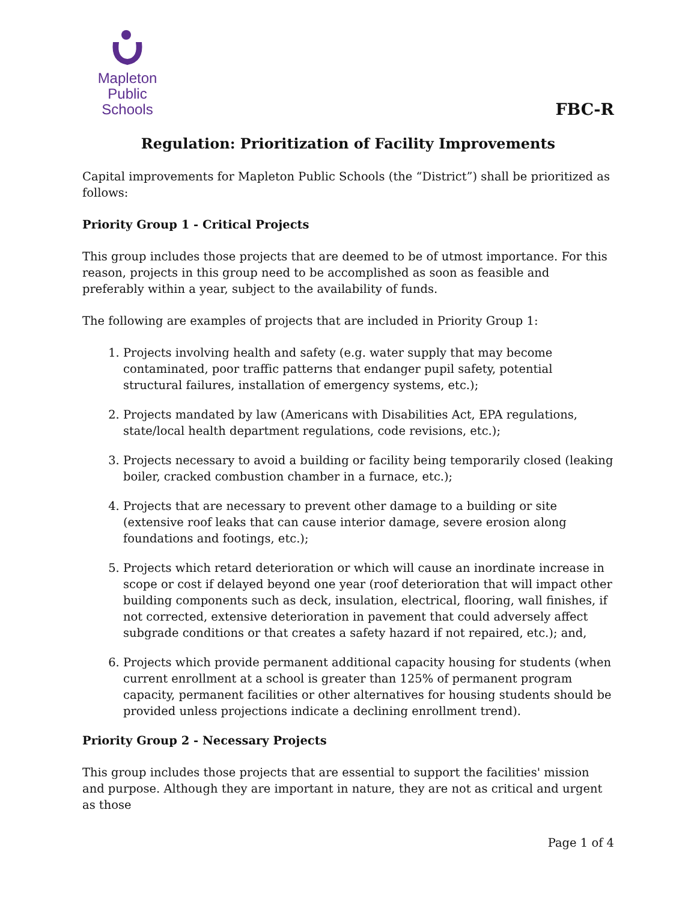Mapleton
Public Schools
FBC-R
Regulation: Prioritization of Facility Improvements
Capital improvements for Mapleton Public Schools (the “District”) shall be prioritized as follows:
Priority Group 1 - Critical Projects
This group includes those projects that are deemed to be of utmost importance. For this reason, projects in this group need to be accomplished as soon as feasible and preferably within a year, subject to the availability of funds.
The following are examples of projects that are included in Priority Group 1:
1. Projects involving health and safety (e.g. water supply that may become contaminated, poor traffic patterns that endanger pupil safety, potential structural failures, installation of emergency systems, etc.);
2. Projects mandated by law (Americans with Disabilities Act, EPA regulations, state/local health department regulations, code revisions, etc.);
3. Projects necessary to avoid a building or facility being temporarily closed (leaking boiler, cracked combustion chamber in a furnace, etc.);
4. Projects that are necessary to prevent other damage to a building or site (extensive roof leaks that can cause interior damage, severe erosion along foundations and footings, etc.);
5. Projects which retard deterioration or which will cause an inordinate increase in scope or cost if delayed beyond one year (roof deterioration that will impact other building components such as deck, insulation, electrical, flooring, wall finishes, if not corrected, extensive deterioration in pavement that could adversely affect subgrade conditions or that creates a safety hazard if not repaired, etc.); and,
6. Projects which provide permanent additional capacity housing for students (when current enrollment at a school is greater than 125% of permanent program capacity, permanent facilities or other alternatives for housing students should be provided unless projections indicate a declining enrollment trend).
Priority Group 2 - Necessary Projects
This group includes those projects that are essential to support the facilities' mission and purpose. Although they are important in nature, they are not as critical and urgent as those
Page 1 of 4